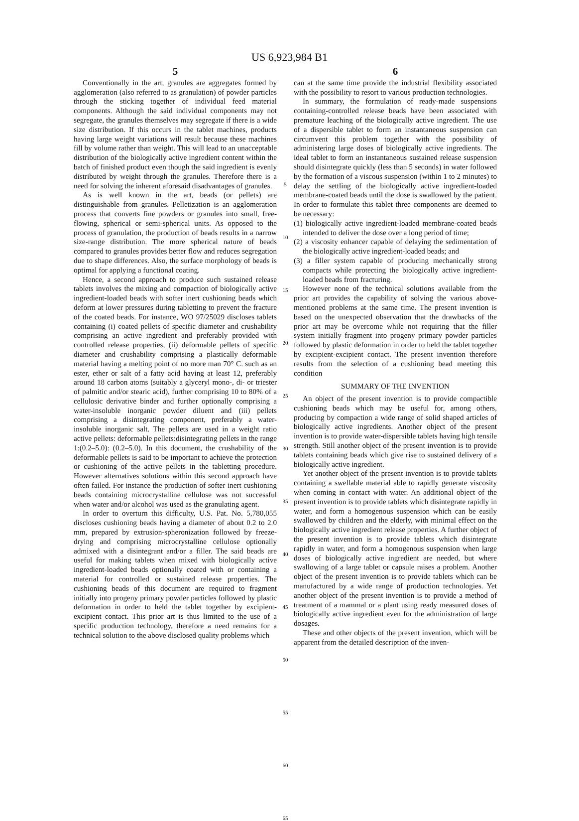US 6,923,984 B1
5
Conventionally in the art, granules are aggregates formed by agglomeration (also referred to as granulation) of powder particles through the sticking together of individual feed material components. Although the said individual components may not segregate, the granules themselves may segregate if there is a wide size distribution. If this occurs in the tablet machines, products having large weight variations will result because these machines fill by volume rather than weight. This will lead to an unacceptable distribution of the biologically active ingredient content within the batch of finished product even though the said ingredient is evenly distributed by weight through the granules. Therefore there is a need for solving the inherent aforesaid disadvantages of granules.
As is well known in the art, beads (or pellets) are distinguishable from granules. Pelletization is an agglomeration process that converts fine powders or granules into small, free-flowing, spherical or semi-spherical units. As opposed to the process of granulation, the production of beads results in a narrow size-range distribution. The more spherical nature of beads compared to granules provides better flow and reduces segregation due to shape differences. Also, the surface morphology of beads is optimal for applying a functional coating.
Hence, a second approach to produce such sustained release tablets involves the mixing and compaction of biologically active ingredient-loaded beads with softer inert cushioning beads which deform at lower pressures during tabletting to prevent the fracture of the coated beads. For instance, WO 97/25029 discloses tablets containing (i) coated pellets of specific diameter and crushability comprising an active ingredient and preferably provided with controlled release properties, (ii) deformable pellets of specific diameter and crushability comprising a plastically deformable material having a melting point of no more man 70° C. such as an ester, ether or salt of a fatty acid having at least 12, preferably around 18 carbon atoms (suitably a glyceryl mono-, di- or triester of palmitic and/or stearic acid), further comprising 10 to 80% of a cellulosic derivative binder and further optionally comprising a water-insoluble inorganic powder diluent and (iii) pellets comprising a disintegrating component, preferably a water-insoluble inorganic salt. The pellets are used in a weight ratio active pellets: deformable pellets:disintegrating pellets in the range 1:(0.2–5.0): (0.2–5.0). In this document, the crushability of the deformable pellets is said to be important to achieve the protection or cushioning of the active pellets in the tabletting procedure. However alternatives solutions within this second approach have often failed. For instance the production of softer inert cushioning beads containing microcrystalline cellulose was not successful when water and/or alcohol was used as the granulating agent.
In order to overturn this difficulty, U.S. Pat. No. 5,780,055 discloses cushioning beads having a diameter of about 0.2 to 2.0 mm, prepared by extrusion-spheronization followed by freeze-drying and comprising microcrystalline cellulose optionally admixed with a disintegrant and/or a filler. The said beads are useful for making tablets when mixed with biologically active ingredient-loaded beads optionally coated with or containing a material for controlled or sustained release properties. The cushioning beads of this document are required to fragment initially into progeny primary powder particles followed by plastic deformation in order to held the tablet together by excipient-excipient contact. This prior art is thus limited to the use of a specific production technology, therefore a need remains for a technical solution to the above disclosed quality problems which
5
10
15
20
25
30
35
40
45
50
55
60
65
6
can at the same time provide the industrial flexibility associated with the possibility to resort to various production technologies.
In summary, the formulation of ready-made suspensions containing-controlled release beads have been associated with premature leaching of the biologically active ingredient. The use of a dispersible tablet to form an instantaneous suspension can circumvent this problem together with the possibility of administering large doses of biologically active ingredients. The ideal tablet to form an instantaneous sustained release suspension should disintegrate quickly (less than 5 seconds) in water followed by the formation of a viscous suspension (within 1 to 2 minutes) to delay the settling of the biologically active ingredient-loaded membrane-coated beads until the dose is swallowed by the patient. In order to formulate this tablet three components are deemed to be necessary:
(1) biologically active ingredient-loaded membrane-coated beads intended to deliver the dose over a long period of time;
(2) a viscosity enhancer capable of delaying the sedimentation of the biologically active ingredient-loaded beads; and
(3) a filler system capable of producing mechanically strong compacts while protecting the biologically active ingredient-loaded beads from fracturing.
However none of the technical solutions available from the prior art provides the capability of solving the various above-mentioned problems at the same time. The present invention is based on the unexpected observation that the drawbacks of the prior art may be overcome while not requiring that the filler system initially fragment into progeny primary powder particles followed by plastic deformation in order to held the tablet together by excipient-excipient contact. The present invention therefore results from the selection of a cushioning bead meeting this condition
SUMMARY OF THE INVENTION
An object of the present invention is to provide compactible cushioning beads which may be useful for, among others, producing by compaction a wide range of solid shaped articles of biologically active ingredients. Another object of the present invention is to provide water-dispersible tablets having high tensile strength. Still another object of the present invention is to provide tablets containing beads which give rise to sustained delivery of a biologically active ingredient.
Yet another object of the present invention is to provide tablets containing a swellable material able to rapidly generate viscosity when coming in contact with water. An additional object of the present invention is to provide tablets which disintegrate rapidly in water, and form a homogenous suspension which can be easily swallowed by children and the elderly, with minimal effect on the biologically active ingredient release properties. A further object of the present invention is to provide tablets which disintegrate rapidly in water, and form a homogenous suspension when large doses of biologically active ingredient are needed, but where swallowing of a large tablet or capsule raises a problem. Another object of the present invention is to provide tablets which can be manufactured by a wide range of production technologies. Yet another object of the present invention is to provide a method of treatment of a mammal or a plant using ready measured doses of biologically active ingredient even for the administration of large dosages.
These and other objects of the present invention, which will be apparent from the detailed description of the inven-